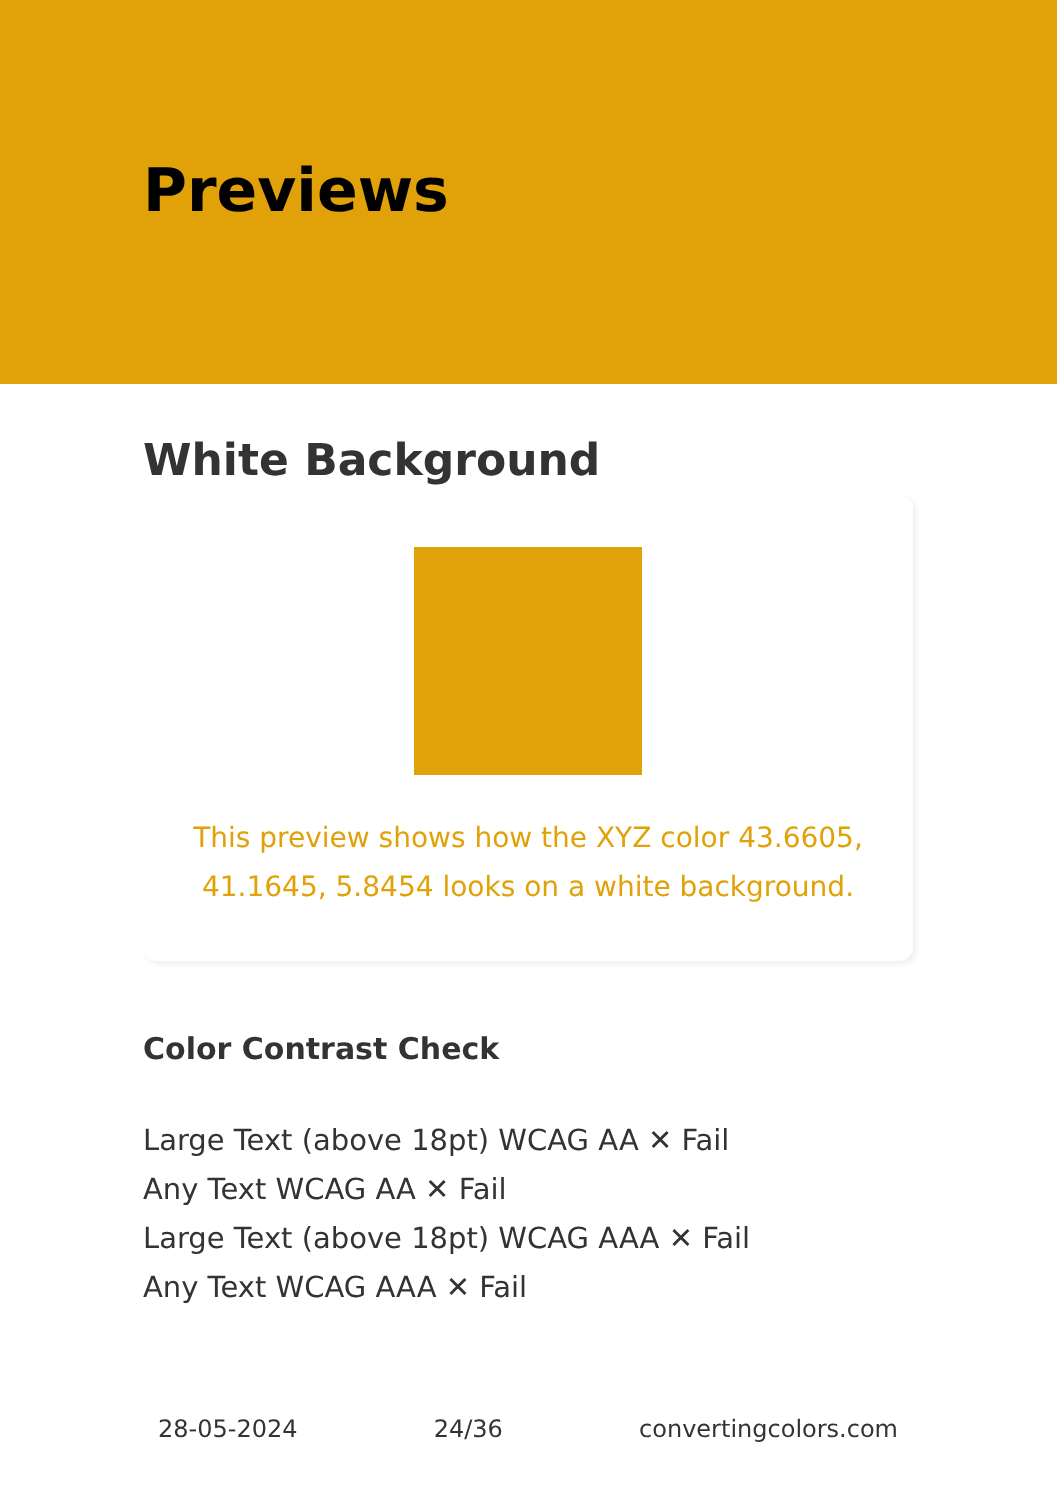Previews
White Background
This preview shows how the XYZ color 43.6605, 41.1645, 5.8454 looks on a white background.
Color Contrast Check
Large Text (above 18pt) WCAG AA ✕ Fail
Any Text WCAG AA ✕ Fail
Large Text (above 18pt) WCAG AAA ✕ Fail
Any Text WCAG AAA ✕ Fail
28-05-2024 24/36 convertingcolors.com